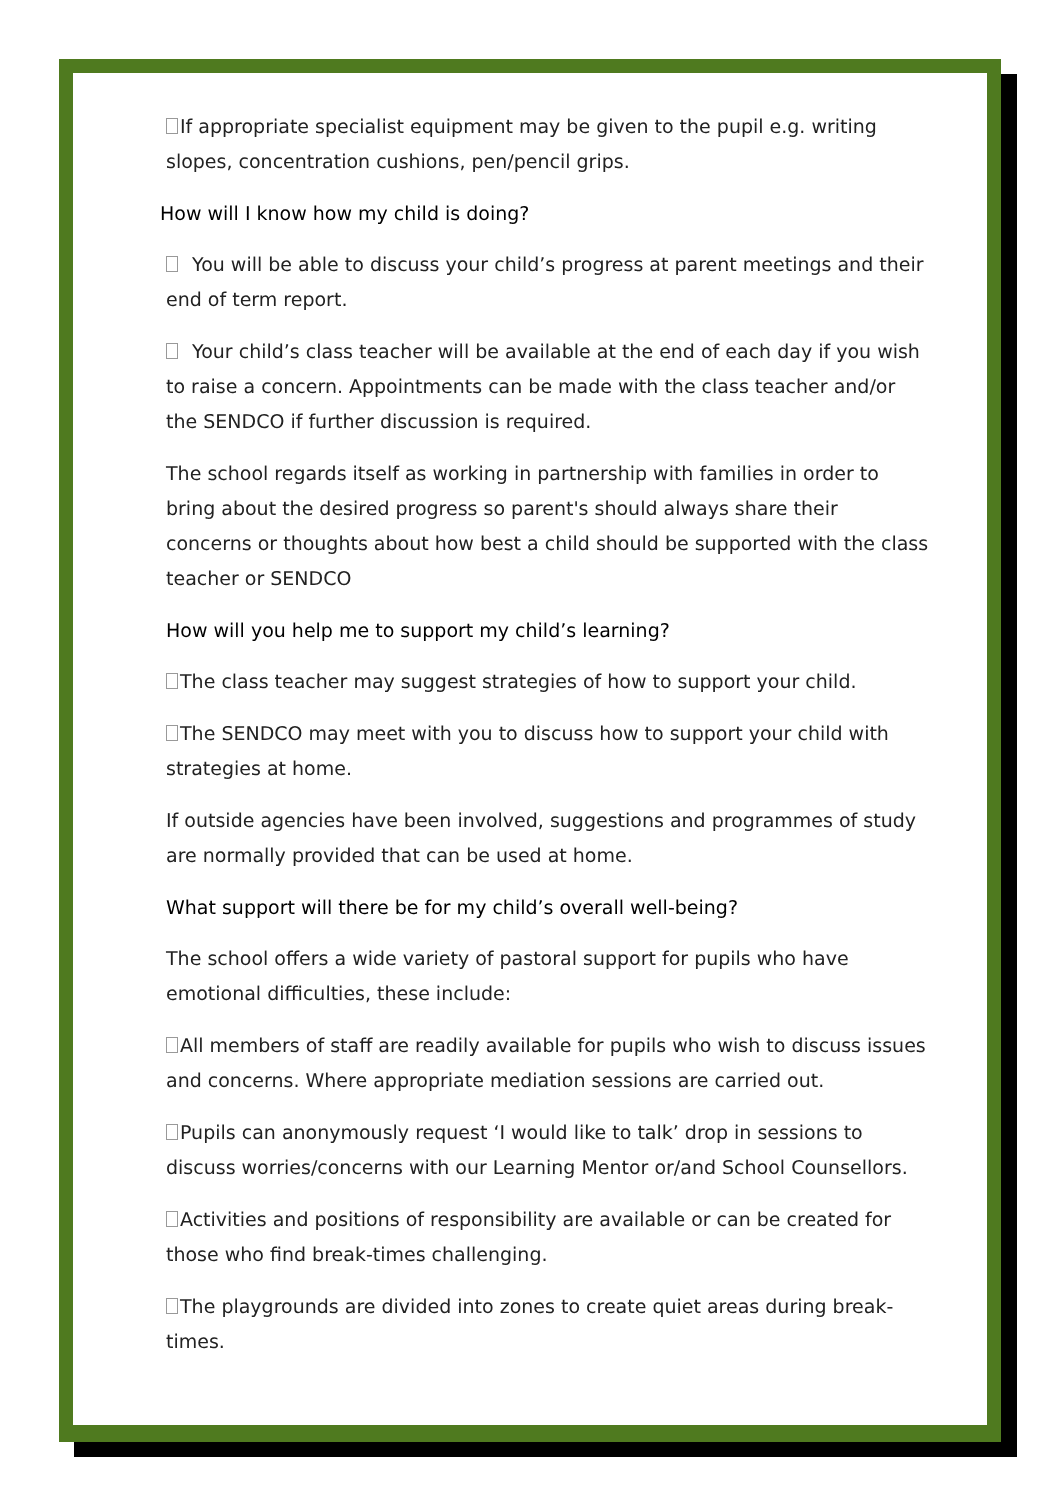If appropriate specialist equipment may be given to the pupil e.g. writing slopes, concentration cushions, pen/pencil grips.
How will I know how my child is doing?
You will be able to discuss your child’s progress at parent meetings and their end of term report.
Your child’s class teacher will be available at the end of each day if you wish to raise a concern. Appointments can be made with the class teacher and/or the SENDCO if further discussion is required.
The school regards itself as working in partnership with families in order to bring about the desired progress so parent's should always share their concerns or thoughts about how best a child should be supported with the class teacher or SENDCO
How will you help me to support my child’s learning?
The class teacher may suggest strategies of how to support your child.
The SENDCO may meet with you to discuss how to support your child with strategies at home.
If outside agencies have been involved, suggestions and programmes of study are normally provided that can be used at home.
What support will there be for my child’s overall well-being?
The school offers a wide variety of pastoral support for pupils who have emotional difficulties, these include:
All members of staff are readily available for pupils who wish to discuss issues and concerns. Where appropriate mediation sessions are carried out.
Pupils can anonymously request ‘I would like to talk’ drop in sessions to discuss worries/concerns with our Learning Mentor or/and School Counsellors.
Activities and positions of responsibility are available or can be created for those who find break-times challenging.
The playgrounds are divided into zones to create quiet areas during break-times.